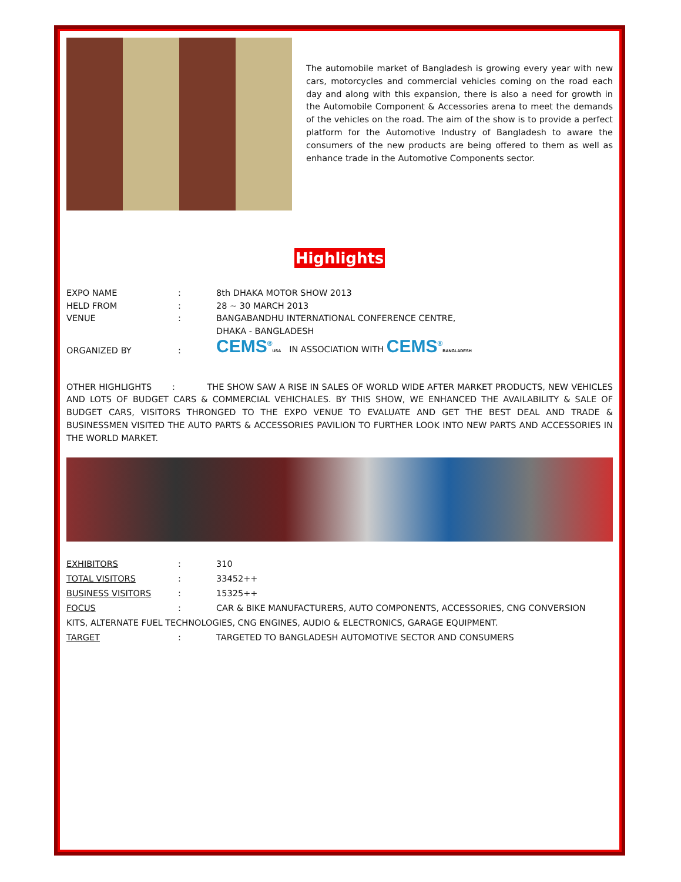The automobile market of Bangladesh is growing every year with new cars, motorcycles and commercial vehicles coming on the road each day and along with this expansion, there is also a need for growth in the Automobile Component & Accessories arena to meet the demands of the vehicles on the road. The aim of the show is to provide a perfect platform for the Automotive Industry of Bangladesh to aware the consumers of the new products are being offered to them as well as enhance trade in the Automotive Components sector.
Highlights
EXPO NAME : 8th DHAKA MOTOR SHOW 2013
HELD FROM : 28 ~ 30 MARCH 2013
VENUE : BANGABANDHU INTERNATIONAL CONFERENCE CENTRE,
DHAKA - BANGLADESH
ORGANIZED BY
:
CEMS<sup>®</sup>USA IN ASSOCIATION WITH CEMS<sup>®</sup>BANGLADESH
OTHER HIGHLIGHTS : THE SHOW SAW A RISE IN SALES OF WORLD WIDE AFTER MARKET PRODUCTS, NEW VEHICLES AND LOTS OF BUDGET CARS & COMMERCIAL VEHICHALES. BY THIS SHOW, WE ENHANCED THE AVAILABILITY & SALE OF BUDGET CARS, VISITORS THRONGED TO THE EXPO VENUE TO EVALUATE AND GET THE BEST DEAL AND TRADE & BUSINESSMEN VISITED THE AUTO PARTS & ACCESSORIES PAVILION TO FURTHER LOOK INTO NEW PARTS AND ACCESSORIES IN THE WORLD MARKET.
EXHIBITORS : 310
TOTAL VISITORS : 33452++
BUSINESS VISITORS : 15325++
FOCUS : CAR & BIKE MANUFACTURERS, AUTO COMPONENTS, ACCESSORIES, CNG CONVERSION
KITS, ALTERNATE FUEL TECHNOLOGIES, CNG ENGINES, AUDIO & ELECTRONICS, GARAGE EQUIPMENT.
TARGET : TARGETED TO BANGLADESH AUTOMOTIVE SECTOR AND CONSUMERS